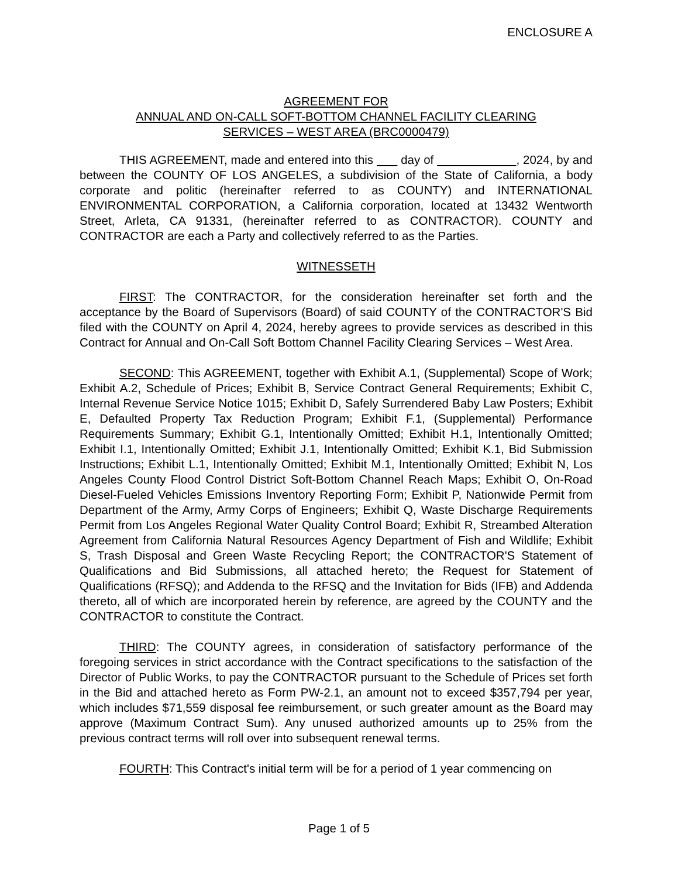ENCLOSURE A
AGREEMENT FOR
ANNUAL AND ON-CALL SOFT-BOTTOM CHANNEL FACILITY CLEARING
SERVICES – WEST AREA (BRC0000479)
THIS AGREEMENT, made and entered into this day of , 2024, by and between the COUNTY OF LOS ANGELES, a subdivision of the State of California, a body corporate and politic (hereinafter referred to as COUNTY) and INTERNATIONAL ENVIRONMENTAL CORPORATION, a California corporation, located at 13432 Wentworth Street, Arleta, CA 91331, (hereinafter referred to as CONTRACTOR). COUNTY and CONTRACTOR are each a Party and collectively referred to as the Parties.
WITNESSETH
FIRST: The CONTRACTOR, for the consideration hereinafter set forth and the acceptance by the Board of Supervisors (Board) of said COUNTY of the CONTRACTOR'S Bid filed with the COUNTY on April 4, 2024, hereby agrees to provide services as described in this Contract for Annual and On-Call Soft Bottom Channel Facility Clearing Services – West Area.
SECOND: This AGREEMENT, together with Exhibit A.1, (Supplemental) Scope of Work; Exhibit A.2, Schedule of Prices; Exhibit B, Service Contract General Requirements; Exhibit C, Internal Revenue Service Notice 1015; Exhibit D, Safely Surrendered Baby Law Posters; Exhibit E, Defaulted Property Tax Reduction Program; Exhibit F.1, (Supplemental) Performance Requirements Summary; Exhibit G.1, Intentionally Omitted; Exhibit H.1, Intentionally Omitted; Exhibit I.1, Intentionally Omitted; Exhibit J.1, Intentionally Omitted; Exhibit K.1, Bid Submission Instructions; Exhibit L.1, Intentionally Omitted; Exhibit M.1, Intentionally Omitted; Exhibit N, Los Angeles County Flood Control District Soft-Bottom Channel Reach Maps; Exhibit O, On-Road Diesel-Fueled Vehicles Emissions Inventory Reporting Form; Exhibit P, Nationwide Permit from Department of the Army, Army Corps of Engineers; Exhibit Q, Waste Discharge Requirements Permit from Los Angeles Regional Water Quality Control Board; Exhibit R, Streambed Alteration Agreement from California Natural Resources Agency Department of Fish and Wildlife; Exhibit S, Trash Disposal and Green Waste Recycling Report; the CONTRACTOR'S Statement of Qualifications and Bid Submissions, all attached hereto; the Request for Statement of Qualifications (RFSQ); and Addenda to the RFSQ and the Invitation for Bids (IFB) and Addenda thereto, all of which are incorporated herein by reference, are agreed by the COUNTY and the CONTRACTOR to constitute the Contract.
THIRD: The COUNTY agrees, in consideration of satisfactory performance of the foregoing services in strict accordance with the Contract specifications to the satisfaction of the Director of Public Works, to pay the CONTRACTOR pursuant to the Schedule of Prices set forth in the Bid and attached hereto as Form PW-2.1, an amount not to exceed $357,794 per year, which includes $71,559 disposal fee reimbursement, or such greater amount as the Board may approve (Maximum Contract Sum). Any unused authorized amounts up to 25% from the previous contract terms will roll over into subsequent renewal terms.
FOURTH: This Contract's initial term will be for a period of 1 year commencing on
Page 1 of 5